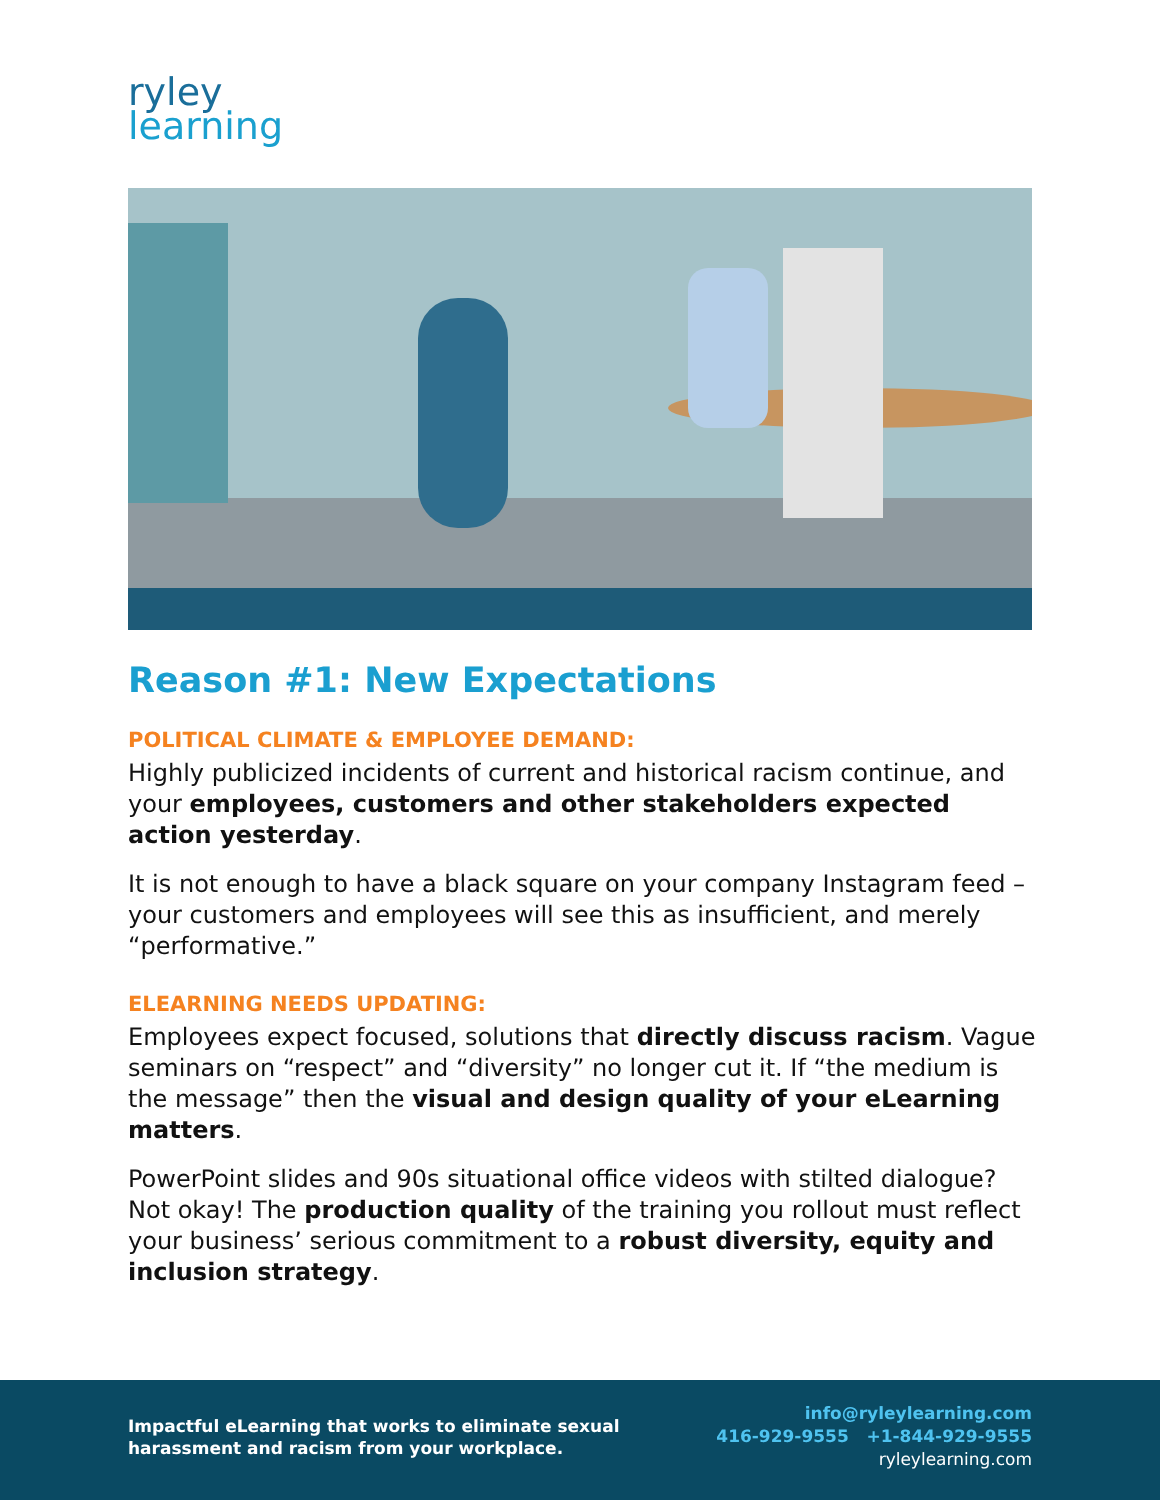ryley
learning
Reason #1: New Expectations
POLITICAL CLIMATE & EMPLOYEE DEMAND:
Highly publicized incidents of current and historical racism continue, and your employees, customers and other stakeholders expected action yesterday.
It is not enough to have a black square on your company Instagram feed – your customers and employees will see this as insufficient, and merely “performative.”
ELEARNING NEEDS UPDATING:
Employees expect focused, solutions that directly discuss racism. Vague seminars on “respect” and “diversity” no longer cut it. If “the medium is the message” then the visual and design quality of your eLearning matters.
PowerPoint slides and 90s situational office videos with stilted dialogue? Not okay! The production quality of the training you rollout must reflect your business’ serious commitment to a robust diversity, equity and inclusion strategy.
Impactful eLearning that works to eliminate sexual
harassment and racism from your workplace.
info@ryleylearning.com
416-929-9555 +1-844-929-9555
ryleylearning.com